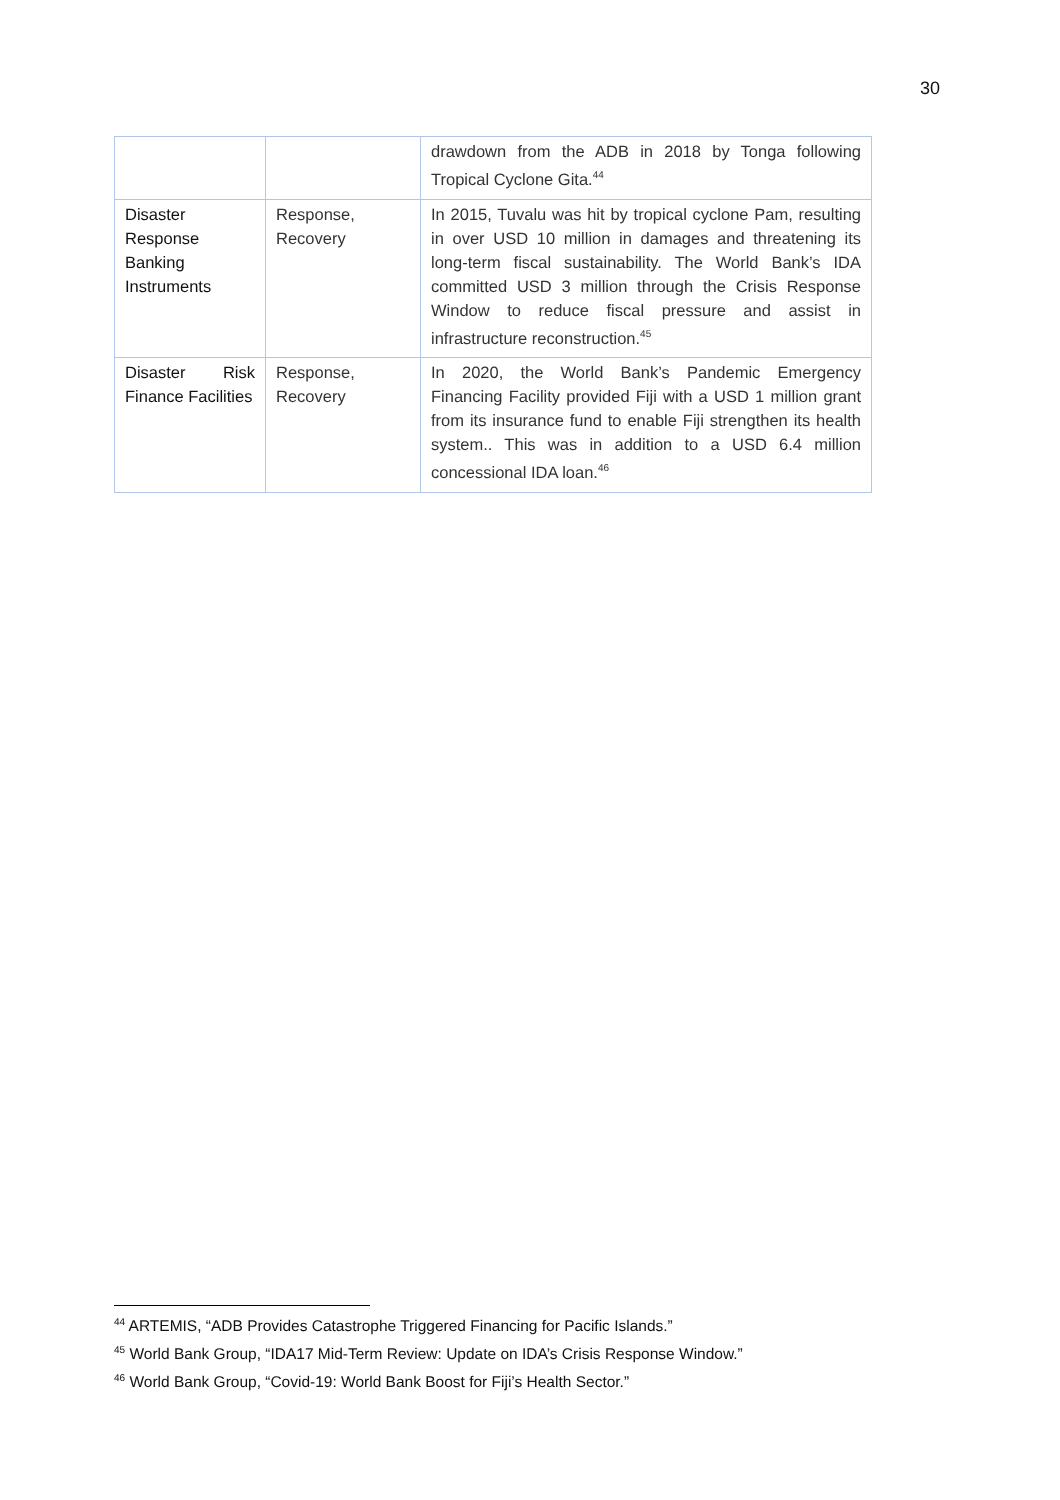30
| | | drawdown from the ADB in 2018 by Tonga following Tropical Cyclone Gita.<sup>44</sup> |
| Disaster Response Banking Instruments | Response, Recovery | In 2015, Tuvalu was hit by tropical cyclone Pam, resulting in over USD 10 million in damages and threatening its long-term fiscal sustainability. The World Bank’s IDA committed USD 3 million through the Crisis Response Window to reduce fiscal pressure and assist in infrastructure reconstruction.<sup>45</sup> |
| Disaster Risk Finance Facilities | Response, Recovery | In 2020, the World Bank’s Pandemic Emergency Financing Facility provided Fiji with a USD 1 million grant from its insurance fund to enable Fiji strengthen its health system.. This was in addition to a USD 6.4 million concessional IDA loan.<sup>46</sup> |
<sup>44</sup> ARTEMIS, “ADB Provides Catastrophe Triggered Financing for Pacific Islands.”
<sup>45</sup> World Bank Group, “IDA17 Mid-Term Review: Update on IDA’s Crisis Response Window.”
<sup>46</sup> World Bank Group, “Covid-19: World Bank Boost for Fiji’s Health Sector.”